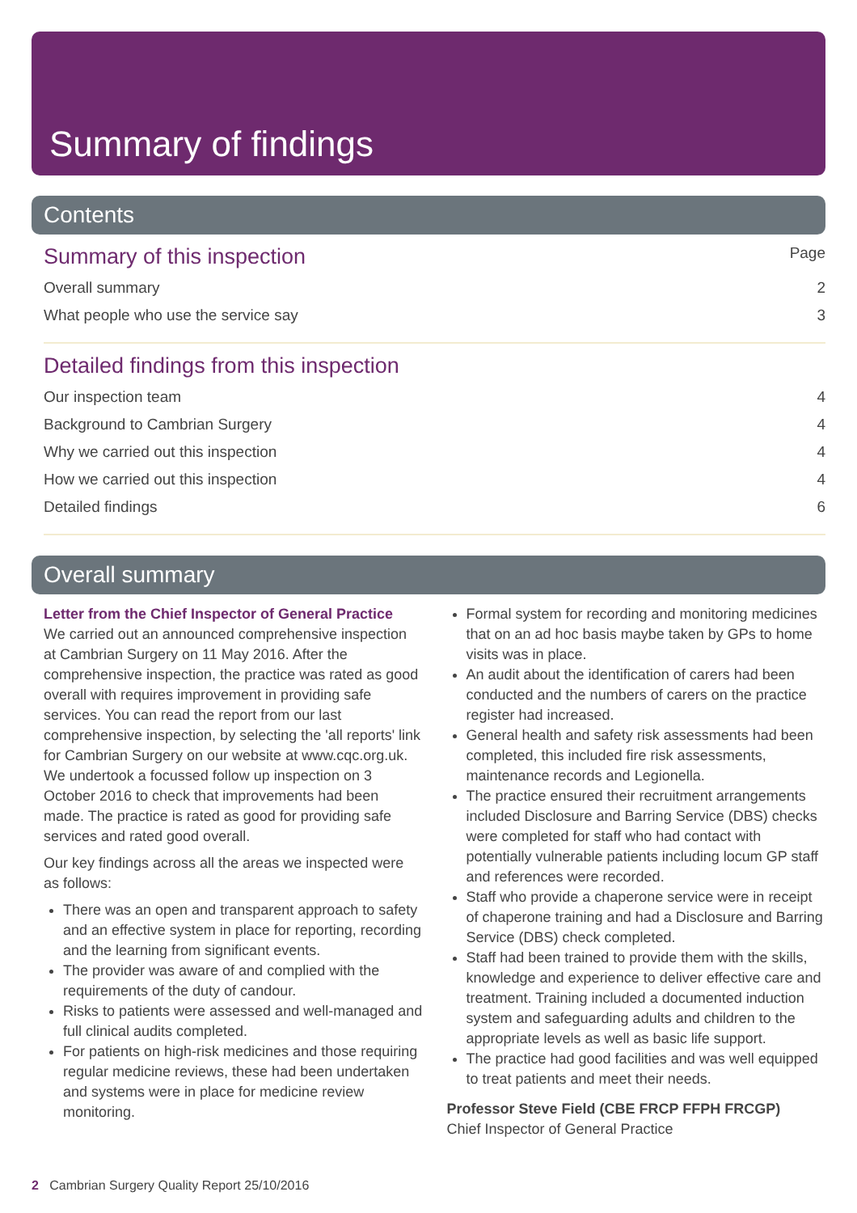Summary of findings
Contents
Summary of this inspection Page
Overall summary 2
What people who use the service say 3
Detailed findings from this inspection
Our inspection team 4
Background to Cambrian Surgery 4
Why we carried out this inspection 4
How we carried out this inspection 4
Detailed findings 6
Overall summary
Letter from the Chief Inspector of General Practice
We carried out an announced comprehensive inspection at Cambrian Surgery on 11 May 2016. After the comprehensive inspection, the practice was rated as good overall with requires improvement in providing safe services. You can read the report from our last comprehensive inspection, by selecting the 'all reports' link for Cambrian Surgery on our website at www.cqc.org.uk. We undertook a focussed follow up inspection on 3 October 2016 to check that improvements had been made. The practice is rated as good for providing safe services and rated good overall.
Our key findings across all the areas we inspected were as follows:
There was an open and transparent approach to safety and an effective system in place for reporting, recording and the learning from significant events.
The provider was aware of and complied with the requirements of the duty of candour.
Risks to patients were assessed and well-managed and full clinical audits completed.
For patients on high-risk medicines and those requiring regular medicine reviews, these had been undertaken and systems were in place for medicine review monitoring.
Formal system for recording and monitoring medicines that on an ad hoc basis maybe taken by GPs to home visits was in place.
An audit about the identification of carers had been conducted and the numbers of carers on the practice register had increased.
General health and safety risk assessments had been completed, this included fire risk assessments, maintenance records and Legionella.
The practice ensured their recruitment arrangements included Disclosure and Barring Service (DBS) checks were completed for staff who had contact with potentially vulnerable patients including locum GP staff and references were recorded.
Staff who provide a chaperone service were in receipt of chaperone training and had a Disclosure and Barring Service (DBS) check completed.
Staff had been trained to provide them with the skills, knowledge and experience to deliver effective care and treatment. Training included a documented induction system and safeguarding adults and children to the appropriate levels as well as basic life support.
The practice had good facilities and was well equipped to treat patients and meet their needs.
Professor Steve Field (CBE FRCP FFPH FRCGP)
Chief Inspector of General Practice
2 Cambrian Surgery Quality Report 25/10/2016